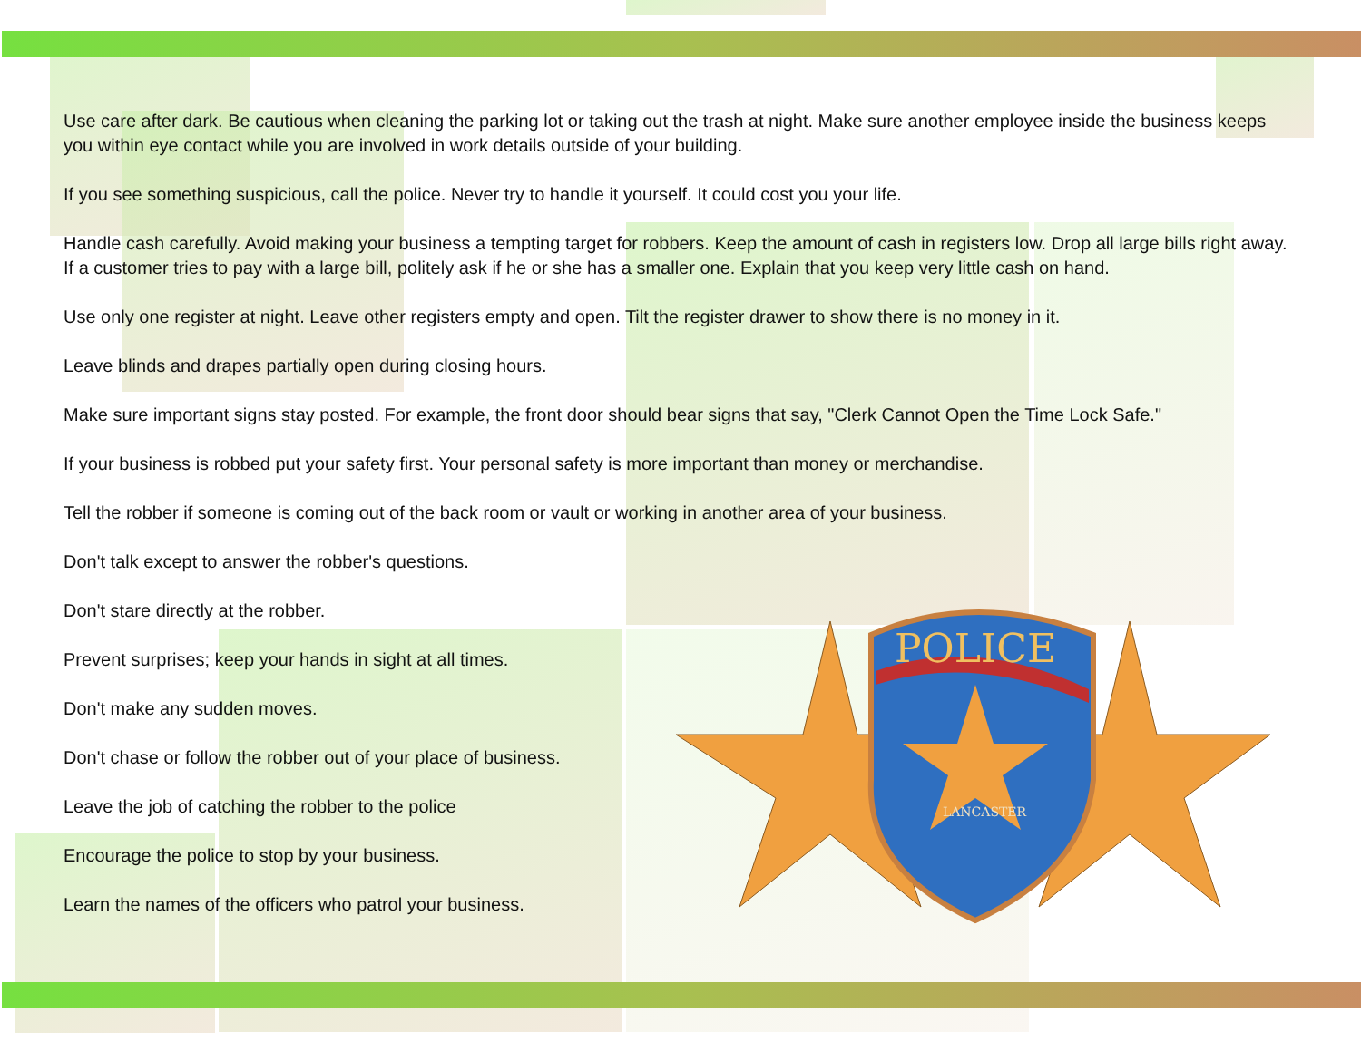Use care after dark. Be cautious when cleaning the parking lot or taking out the trash at night. Make sure another employee inside the business keeps you within eye contact while you are involved in work details outside of your building.
If you see something suspicious, call the police. Never try to handle it yourself. It could cost you your life.
Handle cash carefully. Avoid making your business a tempting target for robbers. Keep the amount of cash in registers low. Drop all large bills right away. If a customer tries to pay with a large bill, politely ask if he or she has a smaller one. Explain that you keep very little cash on hand.
Use only one register at night. Leave other registers empty and open. Tilt the register drawer to show there is no money in it.
Leave blinds and drapes partially open during closing hours.
Make sure important signs stay posted. For example, the front door should bear signs that say, "Clerk Cannot Open the Time Lock Safe."
If your business is robbed put your safety first. Your personal safety is more important than money or merchandise.
Tell the robber if someone is coming out of the back room or vault or working in another area of your business.
Don't talk except to answer the robber's questions.
Don't stare directly at the robber.
Prevent surprises; keep your hands in sight at all times.
Don't make any sudden moves.
Don't chase or follow the robber out of your place of business.
Leave the job of catching the robber to the police
Encourage the police to stop by your business.
Learn the names of the officers who patrol your business.
POLICE
LANCASTER